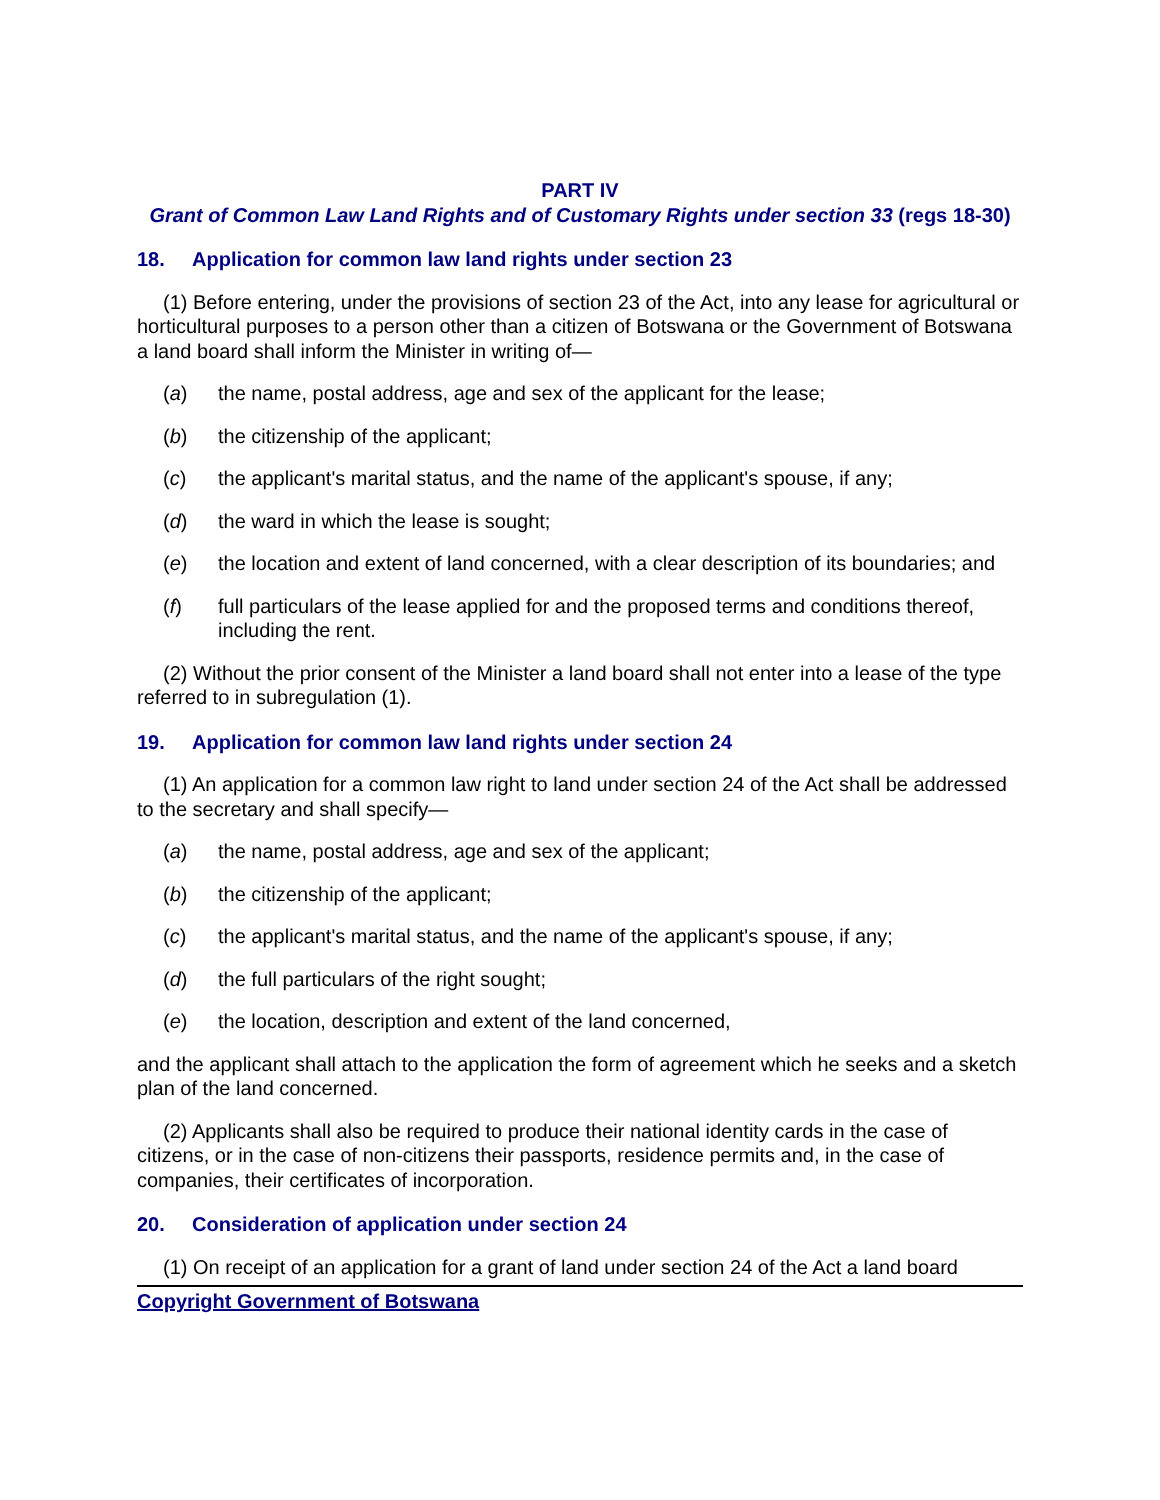PART IV
Grant of Common Law Land Rights and of Customary Rights under section 33 (regs 18-30)
18. Application for common law land rights under section 23
(1) Before entering, under the provisions of section 23 of the Act, into any lease for agricultural or horticultural purposes to a person other than a citizen of Botswana or the Government of Botswana a land board shall inform the Minister in writing of—
(a) the name, postal address, age and sex of the applicant for the lease;
(b) the citizenship of the applicant;
(c) the applicant's marital status, and the name of the applicant's spouse, if any;
(d) the ward in which the lease is sought;
(e) the location and extent of land concerned, with a clear description of its boundaries; and
(f) full particulars of the lease applied for and the proposed terms and conditions thereof, including the rent.
(2) Without the prior consent of the Minister a land board shall not enter into a lease of the type referred to in subregulation (1).
19. Application for common law land rights under section 24
(1) An application for a common law right to land under section 24 of the Act shall be addressed to the secretary and shall specify—
(a) the name, postal address, age and sex of the applicant;
(b) the citizenship of the applicant;
(c) the applicant's marital status, and the name of the applicant's spouse, if any;
(d) the full particulars of the right sought;
(e) the location, description and extent of the land concerned,
and the applicant shall attach to the application the form of agreement which he seeks and a sketch plan of the land concerned.
(2) Applicants shall also be required to produce their national identity cards in the case of citizens, or in the case of non-citizens their passports, residence permits and, in the case of companies, their certificates of incorporation.
20. Consideration of application under section 24
(1) On receipt of an application for a grant of land under section 24 of the Act a land board
Copyright Government of Botswana